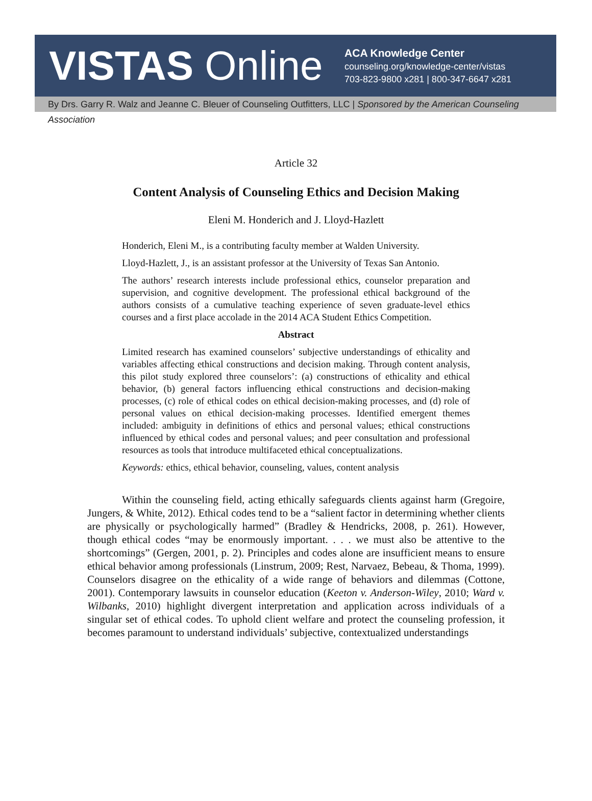VISTAS Online
ACA Knowledge Center
counseling.org/knowledge-center/vistas
703-823-9800 x281 | 800-347-6647 x281
By Drs. Garry R. Walz and Jeanne C. Bleuer of Counseling Outfitters, LLC | Sponsored by the American Counseling Association
Article 32
Content Analysis of Counseling Ethics and Decision Making
Eleni M. Honderich and J. Lloyd-Hazlett
Honderich, Eleni M., is a contributing faculty member at Walden University.
Lloyd-Hazlett, J., is an assistant professor at the University of Texas San Antonio.
The authors’ research interests include professional ethics, counselor preparation and supervision, and cognitive development. The professional ethical background of the authors consists of a cumulative teaching experience of seven graduate-level ethics courses and a first place accolade in the 2014 ACA Student Ethics Competition.
Abstract
Limited research has examined counselors’ subjective understandings of ethicality and variables affecting ethical constructions and decision making. Through content analysis, this pilot study explored three counselors’: (a) constructions of ethicality and ethical behavior, (b) general factors influencing ethical constructions and decision-making processes, (c) role of ethical codes on ethical decision-making processes, and (d) role of personal values on ethical decision-making processes. Identified emergent themes included: ambiguity in definitions of ethics and personal values; ethical constructions influenced by ethical codes and personal values; and peer consultation and professional resources as tools that introduce multifaceted ethical conceptualizations.
Keywords: ethics, ethical behavior, counseling, values, content analysis
Within the counseling field, acting ethically safeguards clients against harm (Gregoire, Jungers, & White, 2012). Ethical codes tend to be a “salient factor in determining whether clients are physically or psychologically harmed” (Bradley & Hendricks, 2008, p. 261). However, though ethical codes “may be enormously important. . . . we must also be attentive to the shortcomings” (Gergen, 2001, p. 2). Principles and codes alone are insufficient means to ensure ethical behavior among professionals (Linstrum, 2009; Rest, Narvaez, Bebeau, & Thoma, 1999). Counselors disagree on the ethicality of a wide range of behaviors and dilemmas (Cottone, 2001). Contemporary lawsuits in counselor education (Keeton v. Anderson-Wiley, 2010; Ward v. Wilbanks, 2010) highlight divergent interpretation and application across individuals of a singular set of ethical codes. To uphold client welfare and protect the counseling profession, it becomes paramount to understand individuals’ subjective, contextualized understandings